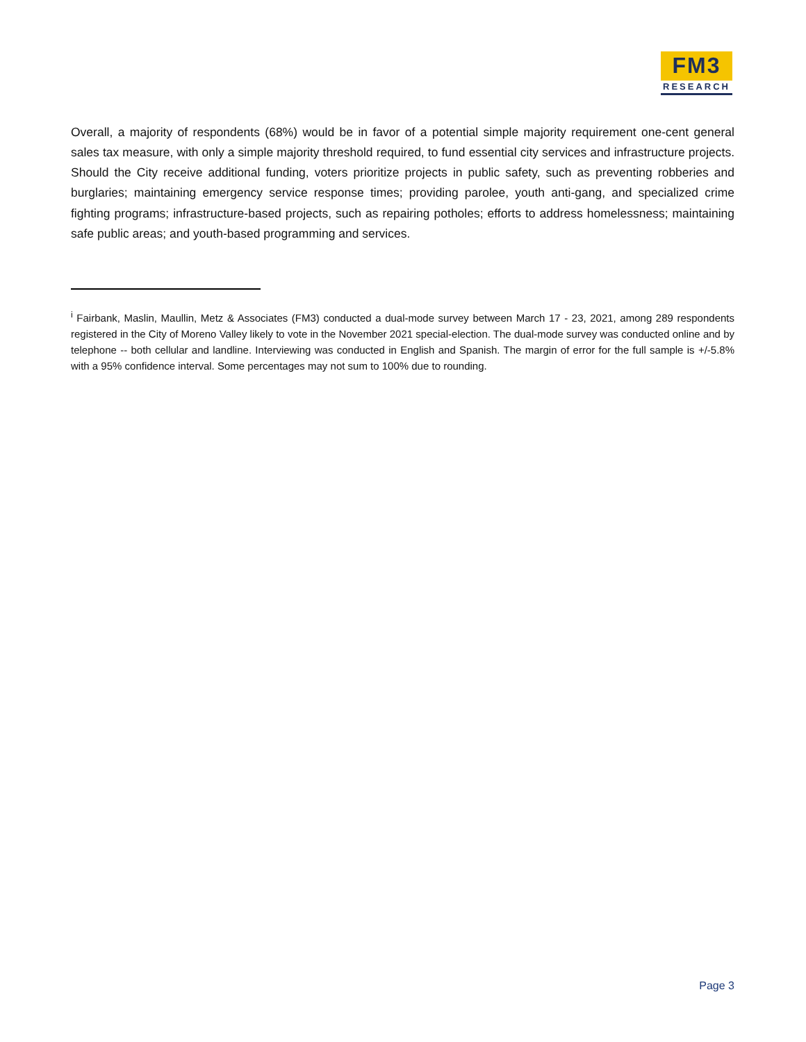FM3
RESEARCH
Overall, a majority of respondents (68%) would be in favor of a potential simple majority requirement one-cent general sales tax measure, with only a simple majority threshold required, to fund essential city services and infrastructure projects. Should the City receive additional funding, voters prioritize projects in public safety, such as preventing robberies and burglaries; maintaining emergency service response times; providing parolee, youth anti-gang, and specialized crime fighting programs; infrastructure-based projects, such as repairing potholes; efforts to address homelessness; maintaining safe public areas; and youth-based programming and services.
<sup>i</sup> Fairbank, Maslin, Maullin, Metz & Associates (FM3) conducted a dual-mode survey between March 17 - 23, 2021, among 289 respondents registered in the City of Moreno Valley likely to vote in the November 2021 special-election. The dual-mode survey was conducted online and by telephone -- both cellular and landline. Interviewing was conducted in English and Spanish. The margin of error for the full sample is +/-5.8% with a 95% confidence interval. Some percentages may not sum to 100% due to rounding.
Page 3